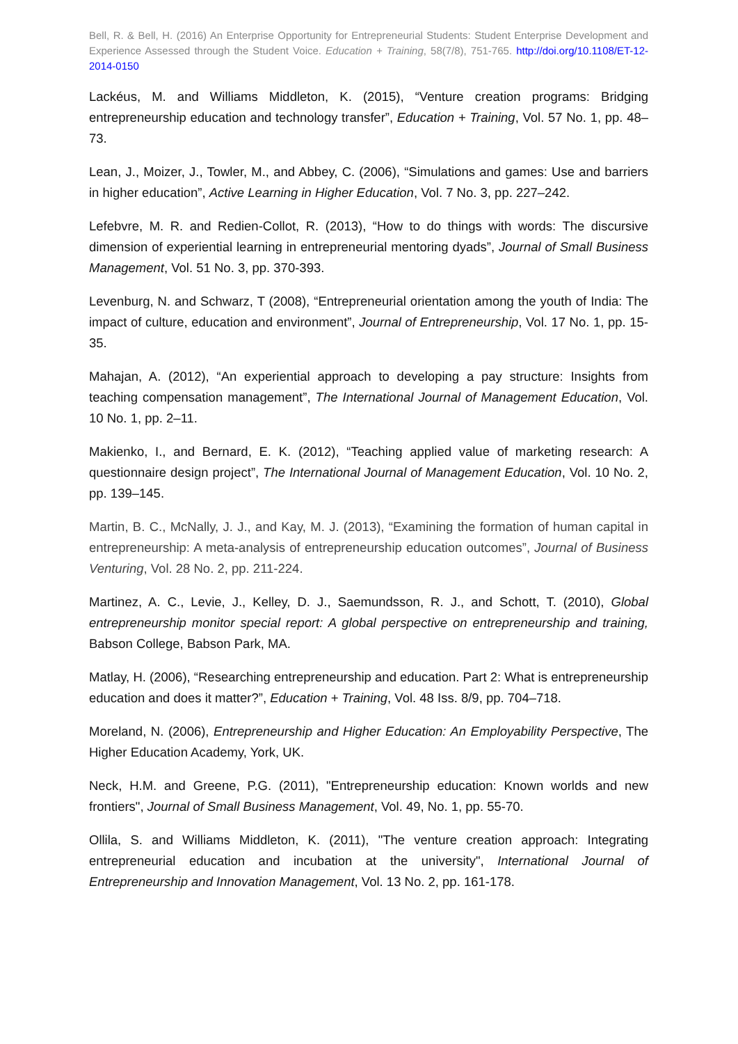Bell, R. & Bell, H. (2016) An Enterprise Opportunity for Entrepreneurial Students: Student Enterprise Development and Experience Assessed through the Student Voice. Education + Training, 58(7/8), 751-765. http://doi.org/10.1108/ET-12-2014-0150
Lackéus, M. and Williams Middleton, K. (2015), “Venture creation programs: Bridging entrepreneurship education and technology transfer”, Education + Training, Vol. 57 No. 1, pp. 48–73.
Lean, J., Moizer, J., Towler, M., and Abbey, C. (2006), “Simulations and games: Use and barriers in higher education”, Active Learning in Higher Education, Vol. 7 No. 3, pp. 227–242.
Lefebvre, M. R. and Redien-Collot, R. (2013), “How to do things with words: The discursive dimension of experiential learning in entrepreneurial mentoring dyads”, Journal of Small Business Management, Vol. 51 No. 3, pp. 370-393.
Levenburg, N. and Schwarz, T (2008), “Entrepreneurial orientation among the youth of India: The impact of culture, education and environment”, Journal of Entrepreneurship, Vol. 17 No. 1, pp. 15-35.
Mahajan, A. (2012), “An experiential approach to developing a pay structure: Insights from teaching compensation management”, The International Journal of Management Education, Vol. 10 No. 1, pp. 2–11.
Makienko, I., and Bernard, E. K. (2012), “Teaching applied value of marketing research: A questionnaire design project”, The International Journal of Management Education, Vol. 10 No. 2, pp. 139–145.
Martin, B. C., McNally, J. J., and Kay, M. J. (2013), “Examining the formation of human capital in entrepreneurship: A meta-analysis of entrepreneurship education outcomes”, Journal of Business Venturing, Vol. 28 No. 2, pp. 211-224.
Martinez, A. C., Levie, J., Kelley, D. J., Saemundsson, R. J., and Schott, T. (2010), Global entrepreneurship monitor special report: A global perspective on entrepreneurship and training, Babson College, Babson Park, MA.
Matlay, H. (2006), “Researching entrepreneurship and education. Part 2: What is entrepreneurship education and does it matter?”, Education + Training, Vol. 48 Iss. 8/9, pp. 704–718.
Moreland, N. (2006), Entrepreneurship and Higher Education: An Employability Perspective, The Higher Education Academy, York, UK.
Neck, H.M. and Greene, P.G. (2011), "Entrepreneurship education: Known worlds and new frontiers", Journal of Small Business Management, Vol. 49, No. 1, pp. 55-70.
Ollila, S. and Williams Middleton, K. (2011), "The venture creation approach: Integrating entrepreneurial education and incubation at the university", International Journal of Entrepreneurship and Innovation Management, Vol. 13 No. 2, pp. 161-178.